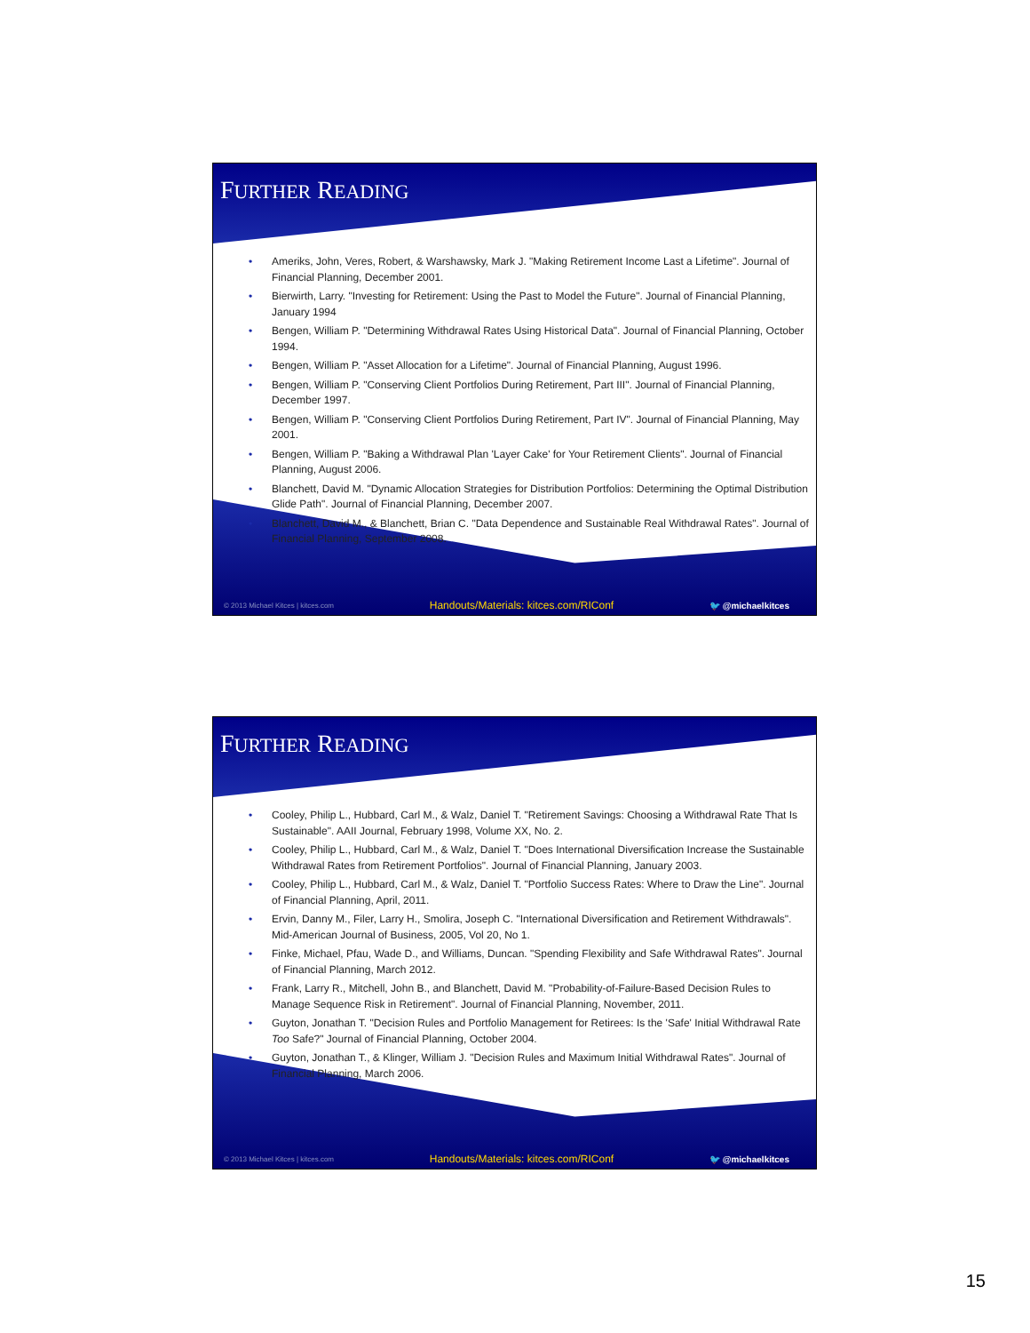FURTHER READING
• Ameriks, John, Veres, Robert, & Warshawsky, Mark J. "Making Retirement Income Last a Lifetime". Journal of Financial Planning, December 2001.
• Bierwirth, Larry. "Investing for Retirement: Using the Past to Model the Future". Journal of Financial Planning, January 1994
• Bengen, William P. "Determining Withdrawal Rates Using Historical Data". Journal of Financial Planning, October 1994.
• Bengen, William P. "Asset Allocation for a Lifetime". Journal of Financial Planning, August 1996.
• Bengen, William P. "Conserving Client Portfolios During Retirement, Part III". Journal of Financial Planning, December 1997.
• Bengen, William P. "Conserving Client Portfolios During Retirement, Part IV". Journal of Financial Planning, May 2001.
• Bengen, William P. "Baking a Withdrawal Plan 'Layer Cake' for Your Retirement Clients". Journal of Financial Planning, August 2006.
• Blanchett, David M. "Dynamic Allocation Strategies for Distribution Portfolios: Determining the Optimal Distribution Glide Path". Journal of Financial Planning, December 2007.
• Blanchett, David M., & Blanchett, Brian C. "Data Dependence and Sustainable Real Withdrawal Rates". Journal of Financial Planning, September 2008.
© 2013 Michael Kitces | kitces.com Handouts/Materials: kitces.com/RIConf 🐦 @michaelkitces
FURTHER READING
• Cooley, Philip L., Hubbard, Carl M., & Walz, Daniel T. "Retirement Savings: Choosing a Withdrawal Rate That Is Sustainable". AAII Journal, February 1998, Volume XX, No. 2.
• Cooley, Philip L., Hubbard, Carl M., & Walz, Daniel T. "Does International Diversification Increase the Sustainable Withdrawal Rates from Retirement Portfolios". Journal of Financial Planning, January 2003.
• Cooley, Philip L., Hubbard, Carl M., & Walz, Daniel T. "Portfolio Success Rates: Where to Draw the Line". Journal of Financial Planning, April, 2011.
• Ervin, Danny M., Filer, Larry H., Smolira, Joseph C. "International Diversification and Retirement Withdrawals". Mid-American Journal of Business, 2005, Vol 20, No 1.
• Finke, Michael, Pfau, Wade D., and Williams, Duncan. "Spending Flexibility and Safe Withdrawal Rates". Journal of Financial Planning, March 2012.
• Frank, Larry R., Mitchell, John B., and Blanchett, David M. "Probability-of-Failure-Based Decision Rules to Manage Sequence Risk in Retirement". Journal of Financial Planning, November, 2011.
• Guyton, Jonathan T. "Decision Rules and Portfolio Management for Retirees: Is the 'Safe' Initial Withdrawal Rate Too Safe?" Journal of Financial Planning, October 2004.
• Guyton, Jonathan T., & Klinger, William J. "Decision Rules and Maximum Initial Withdrawal Rates". Journal of Financial Planning, March 2006.
© 2013 Michael Kitces | kitces.com Handouts/Materials: kitces.com/RIConf 🐦 @michaelkitces
15